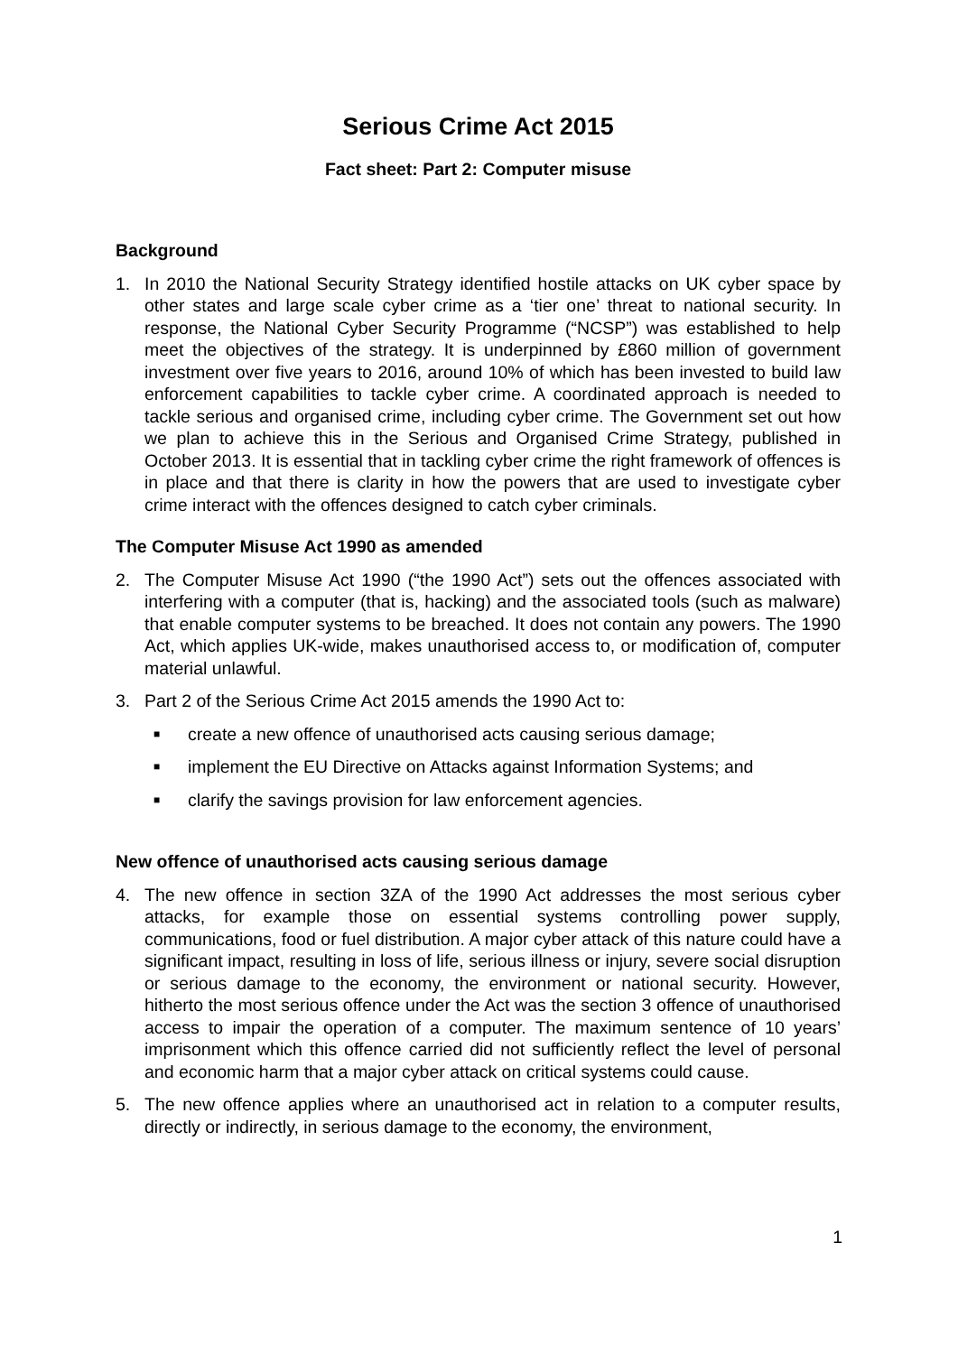Serious Crime Act 2015
Fact sheet: Part 2: Computer misuse
Background
1. In 2010 the National Security Strategy identified hostile attacks on UK cyber space by other states and large scale cyber crime as a ‘tier one’ threat to national security. In response, the National Cyber Security Programme (“NCSP”) was established to help meet the objectives of the strategy. It is underpinned by £860 million of government investment over five years to 2016, around 10% of which has been invested to build law enforcement capabilities to tackle cyber crime. A coordinated approach is needed to tackle serious and organised crime, including cyber crime. The Government set out how we plan to achieve this in the Serious and Organised Crime Strategy, published in October 2013. It is essential that in tackling cyber crime the right framework of offences is in place and that there is clarity in how the powers that are used to investigate cyber crime interact with the offences designed to catch cyber criminals.
The Computer Misuse Act 1990 as amended
2. The Computer Misuse Act 1990 (“the 1990 Act”) sets out the offences associated with interfering with a computer (that is, hacking) and the associated tools (such as malware) that enable computer systems to be breached. It does not contain any powers. The 1990 Act, which applies UK-wide, makes unauthorised access to, or modification of, computer material unlawful.
3. Part 2 of the Serious Crime Act 2015 amends the 1990 Act to:
■ create a new offence of unauthorised acts causing serious damage;
■ implement the EU Directive on Attacks against Information Systems; and
■ clarify the savings provision for law enforcement agencies.
New offence of unauthorised acts causing serious damage
4. The new offence in section 3ZA of the 1990 Act addresses the most serious cyber attacks, for example those on essential systems controlling power supply, communications, food or fuel distribution. A major cyber attack of this nature could have a significant impact, resulting in loss of life, serious illness or injury, severe social disruption or serious damage to the economy, the environment or national security. However, hitherto the most serious offence under the Act was the section 3 offence of unauthorised access to impair the operation of a computer. The maximum sentence of 10 years’ imprisonment which this offence carried did not sufficiently reflect the level of personal and economic harm that a major cyber attack on critical systems could cause.
5. The new offence applies where an unauthorised act in relation to a computer results, directly or indirectly, in serious damage to the economy, the environment,
1